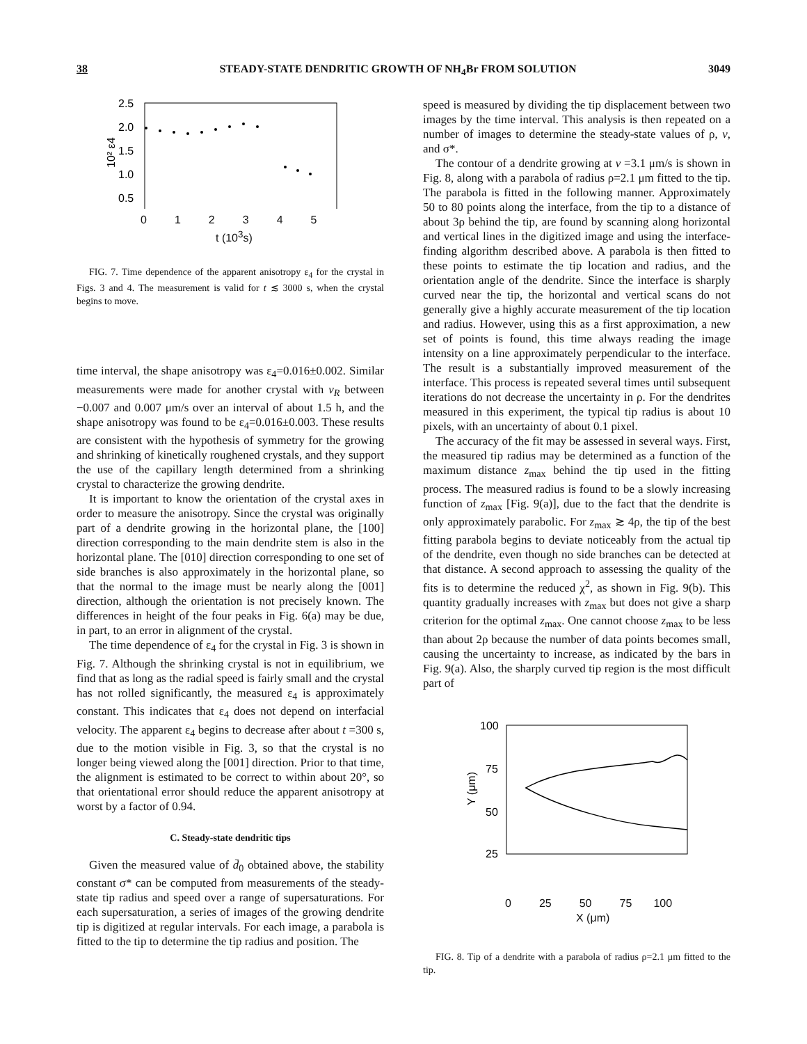38 STEADY-STATE DENDRITIC GROWTH OF NH<sub>4</sub>Br FROM SOLUTION 3049
2.5
2.0
1.5
1.0
0.5
10² ε4
0 1 2 3 4 5
t (10<sup>3</sup>s)
FIG. 7. Time dependence of the apparent anisotropy ε<sub>4</sub> for the crystal in Figs. 3 and 4. The measurement is valid for t ≲ 3000 s, when the crystal begins to move.
time interval, the shape anisotropy was ε<sub>4</sub>=0.016±0.002. Similar measurements were made for another crystal with v<sub>R</sub> between −0.007 and 0.007 μm/s over an interval of about 1.5 h, and the shape anisotropy was found to be ε<sub>4</sub>=0.016±0.003. These results are consistent with the hypothesis of symmetry for the growing and shrinking of kinetically roughened crystals, and they support the use of the capillary length determined from a shrinking crystal to characterize the growing dendrite.
It is important to know the orientation of the crystal axes in order to measure the anisotropy. Since the crystal was originally part of a dendrite growing in the horizontal plane, the [100] direction corresponding to the main dendrite stem is also in the horizontal plane. The [010] direction corresponding to one set of side branches is also approximately in the horizontal plane, so that the normal to the image must be nearly along the [001] direction, although the orientation is not precisely known. The differences in height of the four peaks in Fig. 6(a) may be due, in part, to an error in alignment of the crystal.
The time dependence of ε<sub>4</sub> for the crystal in Fig. 3 is shown in Fig. 7. Although the shrinking crystal is not in equilibrium, we find that as long as the radial speed is fairly small and the crystal has not rolled significantly, the measured ε<sub>4</sub> is approximately constant. This indicates that ε<sub>4</sub> does not depend on interfacial velocity. The apparent ε<sub>4</sub> begins to decrease after about t =300 s, due to the motion visible in Fig. 3, so that the crystal is no longer being viewed along the [001] direction. Prior to that time, the alignment is estimated to be correct to within about 20°, so that orientational error should reduce the apparent anisotropy at worst by a factor of 0.94.
C. Steady-state dendritic tips
Given the measured value of d̄<sub>0</sub> obtained above, the stability constant σ* can be computed from measurements of the steady-state tip radius and speed over a range of supersaturations. For each supersaturation, a series of images of the growing dendrite tip is digitized at regular intervals. For each image, a parabola is fitted to the tip to determine the tip radius and position. The
speed is measured by dividing the tip displacement between two images by the time interval. This analysis is then repeated on a number of images to determine the steady-state values of ρ, v, and σ*.
The contour of a dendrite growing at v =3.1 μm/s is shown in Fig. 8, along with a parabola of radius ρ=2.1 μm fitted to the tip. The parabola is fitted in the following manner. Approximately 50 to 80 points along the interface, from the tip to a distance of about 3ρ behind the tip, are found by scanning along horizontal and vertical lines in the digitized image and using the interface-finding algorithm described above. A parabola is then fitted to these points to estimate the tip location and radius, and the orientation angle of the dendrite. Since the interface is sharply curved near the tip, the horizontal and vertical scans do not generally give a highly accurate measurement of the tip location and radius. However, using this as a first approximation, a new set of points is found, this time always reading the image intensity on a line approximately perpendicular to the interface. The result is a substantially improved measurement of the interface. This process is repeated several times until subsequent iterations do not decrease the uncertainty in ρ. For the dendrites measured in this experiment, the typical tip radius is about 10 pixels, with an uncertainty of about 0.1 pixel.
The accuracy of the fit may be assessed in several ways. First, the measured tip radius may be determined as a function of the maximum distance z<sub>max</sub> behind the tip used in the fitting process. The measured radius is found to be a slowly increasing function of z<sub>max</sub> [Fig. 9(a)], due to the fact that the dendrite is only approximately parabolic. For z<sub>max</sub> ≳ 4ρ, the tip of the best fitting parabola begins to deviate noticeably from the actual tip of the dendrite, even though no side branches can be detected at that distance. A second approach to assessing the quality of the fits is to determine the reduced χ<sup>2</sup>, as shown in Fig. 9(b). This quantity gradually increases with z<sub>max</sub> but does not give a sharp criterion for the optimal z<sub>max</sub>. One cannot choose z<sub>max</sub> to be less than about 2ρ because the number of data points becomes small, causing the uncertainty to increase, as indicated by the bars in Fig. 9(a). Also, the sharply curved tip region is the most difficult part of
100
75
50
25
Y (μm)
0 25 50 75 100
X (μm)
FIG. 8. Tip of a dendrite with a parabola of radius ρ=2.1 μm fitted to the tip.